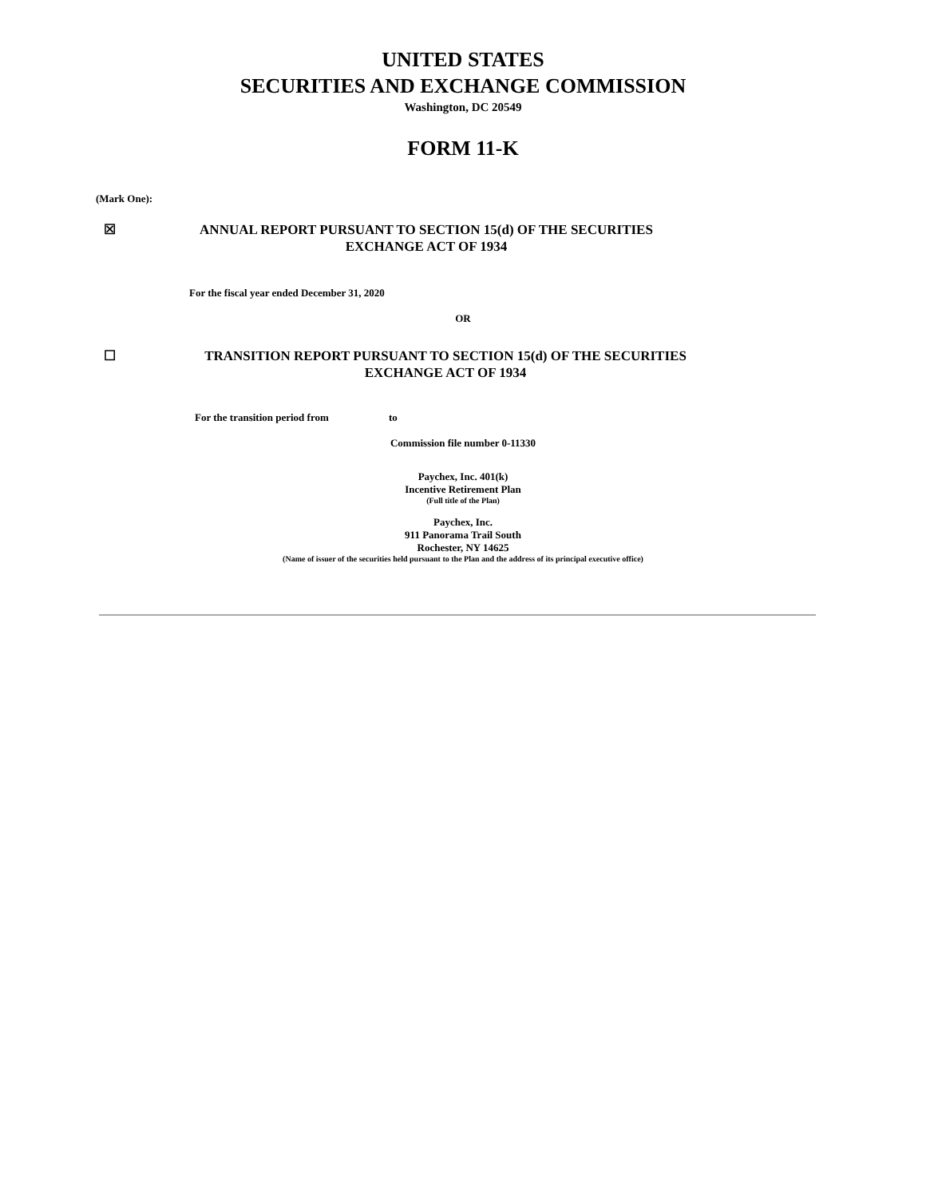UNITED STATES
SECURITIES AND EXCHANGE COMMISSION
Washington, DC 20549
FORM 11-K
(Mark One):
☒
ANNUAL REPORT PURSUANT TO SECTION 15(d) OF THE SECURITIES
EXCHANGE ACT OF 1934
For the fiscal year ended December 31, 2020
OR
☐
TRANSITION REPORT PURSUANT TO SECTION 15(d) OF THE SECURITIES
EXCHANGE ACT OF 1934
For the transition period from to
Commission file number 0-11330
Paychex, Inc. 401(k)
Incentive Retirement Plan
(Full title of the Plan)
Paychex, Inc.
911 Panorama Trail South
Rochester, NY 14625
(Name of issuer of the securities held pursuant to the Plan and the address of its principal executive office)